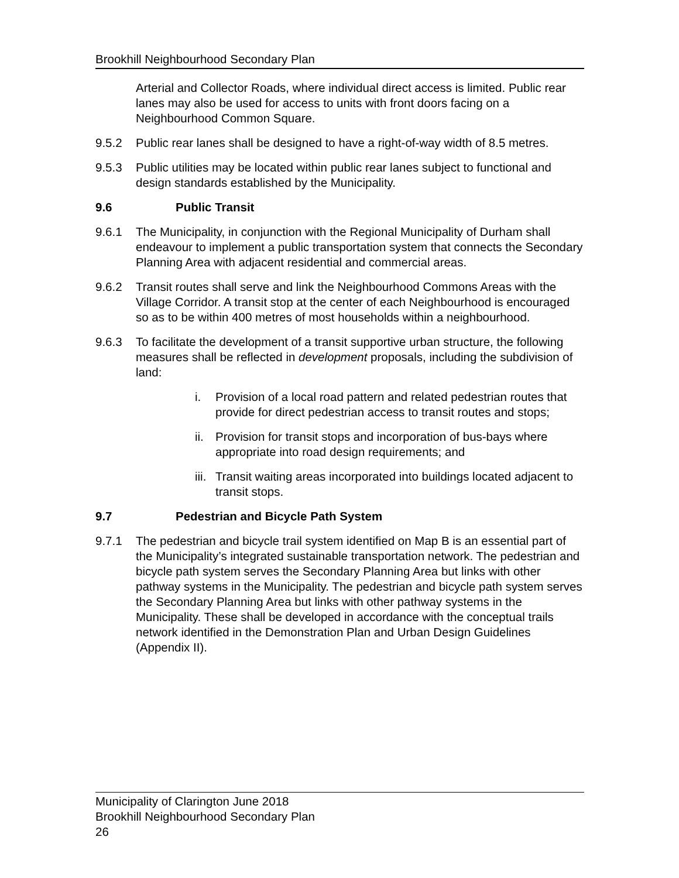Brookhill Neighbourhood Secondary Plan
Arterial and Collector Roads, where individual direct access is limited. Public rear lanes may also be used for access to units with front doors facing on a Neighbourhood Common Square.
9.5.2 Public rear lanes shall be designed to have a right-of-way width of 8.5 metres.
9.5.3 Public utilities may be located within public rear lanes subject to functional and design standards established by the Municipality.
9.6 Public Transit
9.6.1 The Municipality, in conjunction with the Regional Municipality of Durham shall endeavour to implement a public transportation system that connects the Secondary Planning Area with adjacent residential and commercial areas.
9.6.2 Transit routes shall serve and link the Neighbourhood Commons Areas with the Village Corridor. A transit stop at the center of each Neighbourhood is encouraged so as to be within 400 metres of most households within a neighbourhood.
9.6.3 To facilitate the development of a transit supportive urban structure, the following measures shall be reflected in development proposals, including the subdivision of land:
i. Provision of a local road pattern and related pedestrian routes that provide for direct pedestrian access to transit routes and stops;
ii. Provision for transit stops and incorporation of bus-bays where appropriate into road design requirements; and
iii. Transit waiting areas incorporated into buildings located adjacent to transit stops.
9.7 Pedestrian and Bicycle Path System
9.7.1 The pedestrian and bicycle trail system identified on Map B is an essential part of the Municipality’s integrated sustainable transportation network. The pedestrian and bicycle path system serves the Secondary Planning Area but links with other pathway systems in the Municipality. The pedestrian and bicycle path system serves the Secondary Planning Area but links with other pathway systems in the Municipality. These shall be developed in accordance with the conceptual trails network identified in the Demonstration Plan and Urban Design Guidelines (Appendix II).
Municipality of Clarington June 2018
Brookhill Neighbourhood Secondary Plan
26